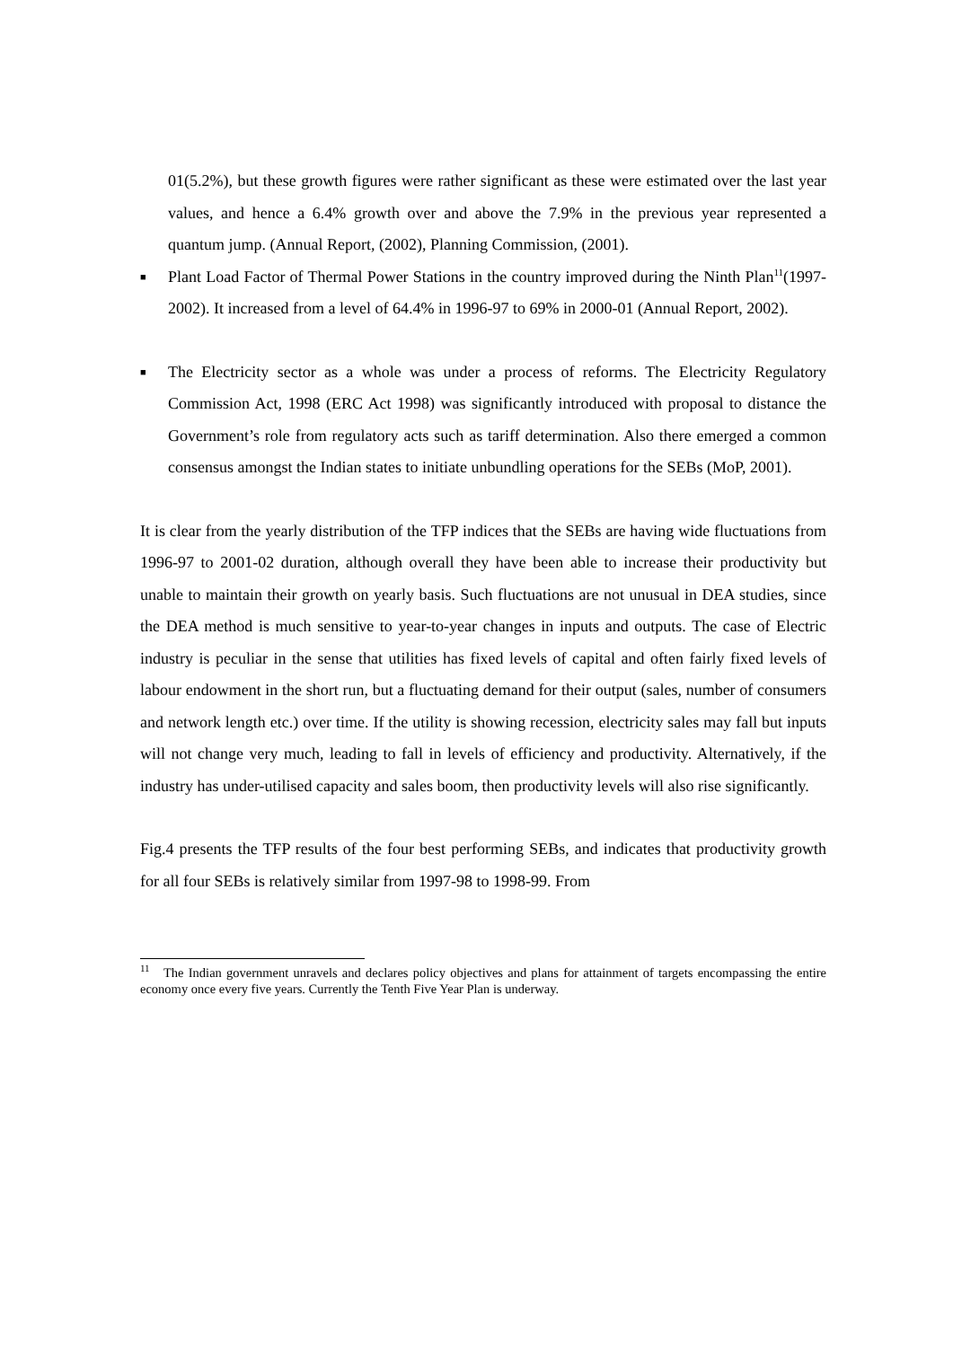01(5.2%), but these growth figures were rather significant as these were estimated over the last year values, and hence a 6.4% growth over and above the 7.9% in the previous year represented a quantum jump. (Annual Report, (2002), Planning Commission, (2001).
■ Plant Load Factor of Thermal Power Stations in the country improved during the Ninth Plan<sup>11</sup>(1997-2002). It increased from a level of 64.4% in 1996-97 to 69% in 2000-01 (Annual Report, 2002).
■ The Electricity sector as a whole was under a process of reforms. The Electricity Regulatory Commission Act, 1998 (ERC Act 1998) was significantly introduced with proposal to distance the Government’s role from regulatory acts such as tariff determination. Also there emerged a common consensus amongst the Indian states to initiate unbundling operations for the SEBs (MoP, 2001).
It is clear from the yearly distribution of the TFP indices that the SEBs are having wide fluctuations from 1996-97 to 2001-02 duration, although overall they have been able to increase their productivity but unable to maintain their growth on yearly basis. Such fluctuations are not unusual in DEA studies, since the DEA method is much sensitive to year-to-year changes in inputs and outputs. The case of Electric industry is peculiar in the sense that utilities has fixed levels of capital and often fairly fixed levels of labour endowment in the short run, but a fluctuating demand for their output (sales, number of consumers and network length etc.) over time. If the utility is showing recession, electricity sales may fall but inputs will not change very much, leading to fall in levels of efficiency and productivity. Alternatively, if the industry has under-utilised capacity and sales boom, then productivity levels will also rise significantly.
Fig.4 presents the TFP results of the four best performing SEBs, and indicates that productivity growth for all four SEBs is relatively similar from 1997-98 to 1998-99. From
<sup>11</sup> The Indian government unravels and declares policy objectives and plans for attainment of targets encompassing the entire economy once every five years. Currently the Tenth Five Year Plan is underway.